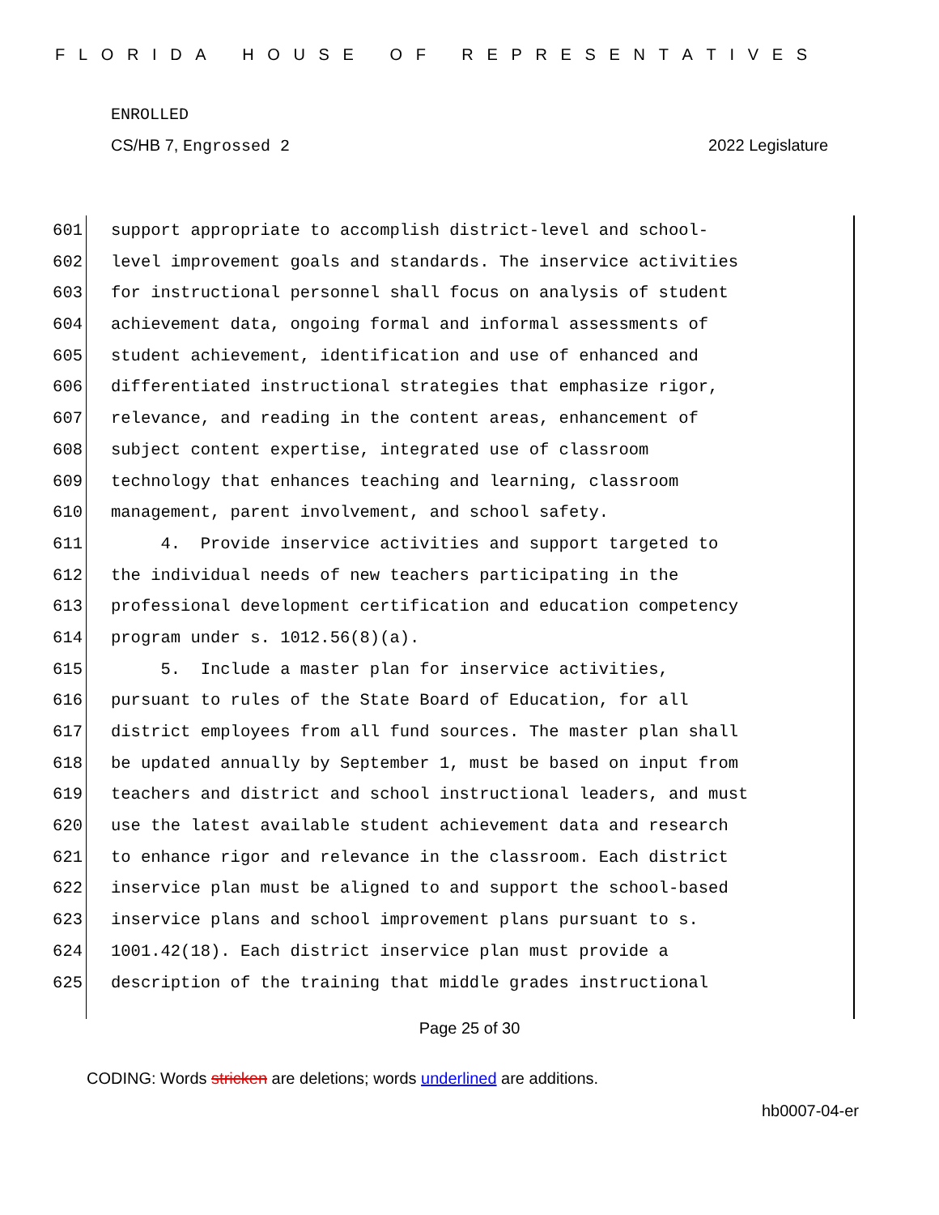F L O R I D A H O U S E O F R E P R E S E N T A T I V E S
ENROLLED
CS/HB 7, Engrossed 2 2022 Legislature
601 support appropriate to accomplish district-level and school-
602 level improvement goals and standards. The inservice activities
603 for instructional personnel shall focus on analysis of student
604 achievement data, ongoing formal and informal assessments of
605 student achievement, identification and use of enhanced and
606 differentiated instructional strategies that emphasize rigor,
607 relevance, and reading in the content areas, enhancement of
608 subject content expertise, integrated use of classroom
609 technology that enhances teaching and learning, classroom
610 management, parent involvement, and school safety.
611 4. Provide inservice activities and support targeted to
612 the individual needs of new teachers participating in the
613 professional development certification and education competency
614 program under s. 1012.56(8)(a).
615 5. Include a master plan for inservice activities,
616 pursuant to rules of the State Board of Education, for all
617 district employees from all fund sources. The master plan shall
618 be updated annually by September 1, must be based on input from
619 teachers and district and school instructional leaders, and must
620 use the latest available student achievement data and research
621 to enhance rigor and relevance in the classroom. Each district
622 inservice plan must be aligned to and support the school-based
623 inservice plans and school improvement plans pursuant to s.
624 1001.42(18). Each district inservice plan must provide a
625 description of the training that middle grades instructional
Page 25 of 30
CODING: Words stricken are deletions; words underlined are additions.
hb0007-04-er